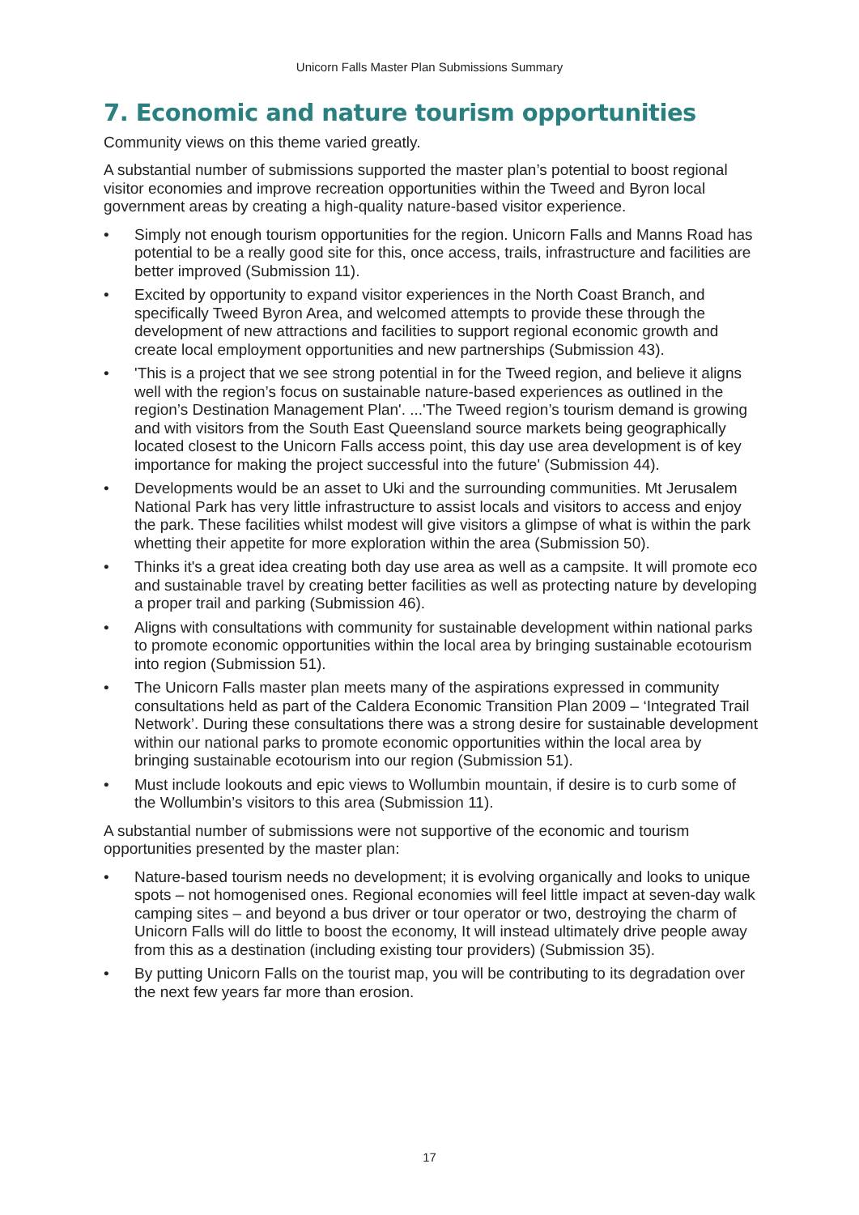Unicorn Falls Master Plan Submissions Summary
7. Economic and nature tourism opportunities
Community views on this theme varied greatly.
A substantial number of submissions supported the master plan’s potential to boost regional visitor economies and improve recreation opportunities within the Tweed and Byron local government areas by creating a high-quality nature-based visitor experience.
• Simply not enough tourism opportunities for the region. Unicorn Falls and Manns Road has potential to be a really good site for this, once access, trails, infrastructure and facilities are better improved (Submission 11).
• Excited by opportunity to expand visitor experiences in the North Coast Branch, and specifically Tweed Byron Area, and welcomed attempts to provide these through the development of new attractions and facilities to support regional economic growth and create local employment opportunities and new partnerships (Submission 43).
• 'This is a project that we see strong potential in for the Tweed region, and believe it aligns well with the region’s focus on sustainable nature-based experiences as outlined in the region’s Destination Management Plan'. ...'The Tweed region’s tourism demand is growing and with visitors from the South East Queensland source markets being geographically located closest to the Unicorn Falls access point, this day use area development is of key importance for making the project successful into the future' (Submission 44).
• Developments would be an asset to Uki and the surrounding communities. Mt Jerusalem National Park has very little infrastructure to assist locals and visitors to access and enjoy the park. These facilities whilst modest will give visitors a glimpse of what is within the park whetting their appetite for more exploration within the area (Submission 50).
• Thinks it's a great idea creating both day use area as well as a campsite. It will promote eco and sustainable travel by creating better facilities as well as protecting nature by developing a proper trail and parking (Submission 46).
• Aligns with consultations with community for sustainable development within national parks to promote economic opportunities within the local area by bringing sustainable ecotourism into region (Submission 51).
• The Unicorn Falls master plan meets many of the aspirations expressed in community consultations held as part of the Caldera Economic Transition Plan 2009 – ‘Integrated Trail Network’. During these consultations there was a strong desire for sustainable development within our national parks to promote economic opportunities within the local area by bringing sustainable ecotourism into our region (Submission 51).
• Must include lookouts and epic views to Wollumbin mountain, if desire is to curb some of the Wollumbin’s visitors to this area (Submission 11).
A substantial number of submissions were not supportive of the economic and tourism opportunities presented by the master plan:
• Nature-based tourism needs no development; it is evolving organically and looks to unique spots – not homogenised ones. Regional economies will feel little impact at seven-day walk camping sites – and beyond a bus driver or tour operator or two, destroying the charm of Unicorn Falls will do little to boost the economy, It will instead ultimately drive people away from this as a destination (including existing tour providers) (Submission 35).
• By putting Unicorn Falls on the tourist map, you will be contributing to its degradation over the next few years far more than erosion.
17